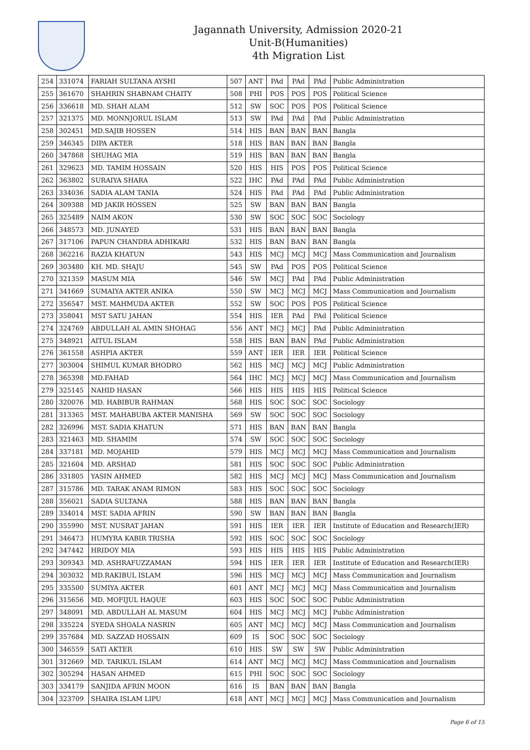Jagannath University, Admission 2020-21
Unit-B(Humanities)
4th Migration List
| 254 | 331074 | FARIAH SULTANA AYSHI | 507 | ANT | PAd | PAd | PAd | Public Administration |
| 255 | 361670 | SHAHRIN SHABNAM CHAITY | 508 | PHI | POS | POS | POS | Political Science |
| 256 | 336618 | MD. SHAH ALAM | 512 | SW | SOC | POS | POS | Political Science |
| 257 | 321375 | MD. MONNJORUL ISLAM | 513 | SW | PAd | PAd | PAd | Public Administration |
| 258 | 302451 | MD.SAJIB HOSSEN | 514 | HIS | BAN | BAN | BAN | Bangla |
| 259 | 346345 | DIPA AKTER | 518 | HIS | BAN | BAN | BAN | Bangla |
| 260 | 347868 | SHUHAG MIA | 519 | HIS | BAN | BAN | BAN | Bangla |
| 261 | 329623 | MD. TAMIM HOSSAIN | 520 | HIS | HIS | POS | POS | Political Science |
| 262 | 363802 | SURAIYA SHARA | 522 | IHC | PAd | PAd | PAd | Public Administration |
| 263 | 334036 | SADIA ALAM TANIA | 524 | HIS | PAd | PAd | PAd | Public Administration |
| 264 | 309388 | MD JAKIR HOSSEN | 525 | SW | BAN | BAN | BAN | Bangla |
| 265 | 325489 | NAIM AKON | 530 | SW | SOC | SOC | SOC | Sociology |
| 266 | 348573 | MD. JUNAYED | 531 | HIS | BAN | BAN | BAN | Bangla |
| 267 | 317106 | PAPUN CHANDRA ADHIKARI | 532 | HIS | BAN | BAN | BAN | Bangla |
| 268 | 362216 | RAZIA KHATUN | 543 | HIS | MCJ | MCJ | MCJ | Mass Communication and Journalism |
| 269 | 303480 | KH. MD. SHAJU | 545 | SW | PAd | POS | POS | Political Science |
| 270 | 321359 | MASUM MIA | 546 | SW | MCJ | PAd | PAd | Public Administration |
| 271 | 341669 | SUMAIYA AKTER ANIKA | 550 | SW | MCJ | MCJ | MCJ | Mass Communication and Journalism |
| 272 | 356547 | MST. MAHMUDA AKTER | 552 | SW | SOC | POS | POS | Political Science |
| 273 | 358041 | MST SATU JAHAN | 554 | HIS | IER | PAd | PAd | Political Science |
| 274 | 324769 | ABDULLAH AL AMIN SHOHAG | 556 | ANT | MCJ | MCJ | PAd | Public Administration |
| 275 | 348921 | AITUL ISLAM | 558 | HIS | BAN | BAN | PAd | Public Administration |
| 276 | 361558 | ASHPIA AKTER | 559 | ANT | IER | IER | IER | Political Science |
| 277 | 303004 | SHIMUL KUMAR BHODRO | 562 | HIS | MCJ | MCJ | MCJ | Public Administration |
| 278 | 365398 | MD.FAHAD | 564 | IHC | MCJ | MCJ | MCJ | Mass Communication and Journalism |
| 279 | 325145 | NAHID HASAN | 566 | HIS | HIS | HIS | HIS | Political Science |
| 280 | 320076 | MD. HABIBUR RAHMAN | 568 | HIS | SOC | SOC | SOC | Sociology |
| 281 | 313365 | MST. MAHABUBA AKTER MANISHA | 569 | SW | SOC | SOC | SOC | Sociology |
| 282 | 326996 | MST. SADIA KHATUN | 571 | HIS | BAN | BAN | BAN | Bangla |
| 283 | 321463 | MD. SHAMIM | 574 | SW | SOC | SOC | SOC | Sociology |
| 284 | 337181 | MD. MOJAHID | 579 | HIS | MCJ | MCJ | MCJ | Mass Communication and Journalism |
| 285 | 321604 | MD. ARSHAD | 581 | HIS | SOC | SOC | SOC | Public Administration |
| 286 | 331805 | YASIN AHMED | 582 | HIS | MCJ | MCJ | MCJ | Mass Communication and Journalism |
| 287 | 315786 | MD. TARAK ANAM RIMON | 583 | HIS | SOC | SOC | SOC | Sociology |
| 288 | 356021 | SADIA SULTANA | 588 | HIS | BAN | BAN | BAN | Bangla |
| 289 | 334014 | MST. SADIA AFRIN | 590 | SW | BAN | BAN | BAN | Bangla |
| 290 | 355990 | MST. NUSRAT JAHAN | 591 | HIS | IER | IER | IER | Institute of Education and Research(IER) |
| 291 | 346473 | HUMYRA KABIR TRISHA | 592 | HIS | SOC | SOC | SOC | Sociology |
| 292 | 347442 | HRIDOY MIA | 593 | HIS | HIS | HIS | HIS | Public Administration |
| 293 | 309343 | MD. ASHRAFUZZAMAN | 594 | HIS | IER | IER | IER | Institute of Education and Research(IER) |
| 294 | 303032 | MD.RAKIBUL ISLAM | 596 | HIS | MCJ | MCJ | MCJ | Mass Communication and Journalism |
| 295 | 335500 | SUMIYA AKTER | 601 | ANT | MCJ | MCJ | MCJ | Mass Communication and Journalism |
| 296 | 315656 | MD. MOFIJUL HAQUE | 603 | HIS | SOC | SOC | SOC | Public Administration |
| 297 | 348091 | MD. ABDULLAH AL MASUM | 604 | HIS | MCJ | MCJ | MCJ | Public Administration |
| 298 | 335224 | SYEDA SHOALA NASRIN | 605 | ANT | MCJ | MCJ | MCJ | Mass Communication and Journalism |
| 299 | 357684 | MD. SAZZAD HOSSAIN | 609 | IS | SOC | SOC | SOC | Sociology |
| 300 | 346559 | SATI AKTER | 610 | HIS | SW | SW | SW | Public Administration |
| 301 | 312669 | MD. TARIKUL ISLAM | 614 | ANT | MCJ | MCJ | MCJ | Mass Communication and Journalism |
| 302 | 305294 | HASAN AHMED | 615 | PHI | SOC | SOC | SOC | Sociology |
| 303 | 334179 | SANJIDA AFRIN MOON | 616 | IS | BAN | BAN | BAN | Bangla |
| 304 | 323709 | SHAIRA ISLAM LIPU | 618 | ANT | MCJ | MCJ | MCJ | Mass Communication and Journalism |
Page 6 of 15